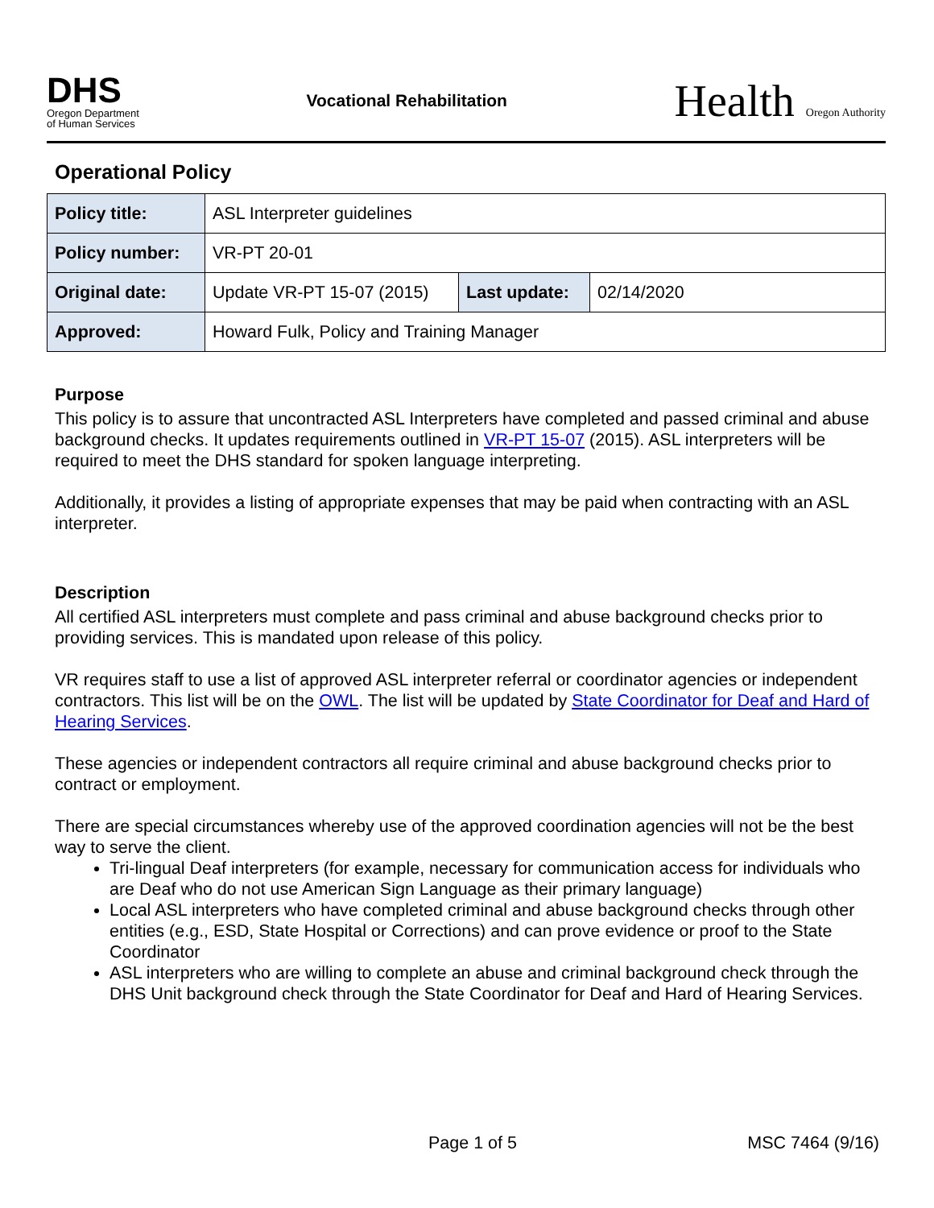DHS
Oregon Department
of Human Services
Vocational Rehabilitation
Health Oregon Authority
Operational Policy
| Policy title: | ASL Interpreter guidelines | | |
| Policy number: | VR-PT 20-01 | | |
| Original date: | Update VR-PT 15-07 (2015) | Last update: | 02/14/2020 |
| Approved: | Howard Fulk, Policy and Training Manager | | |
Purpose
This policy is to assure that uncontracted ASL Interpreters have completed and passed criminal and abuse background checks. It updates requirements outlined in VR-PT 15-07 (2015). ASL interpreters will be required to meet the DHS standard for spoken language interpreting.
Additionally, it provides a listing of appropriate expenses that may be paid when contracting with an ASL interpreter.
Description
All certified ASL interpreters must complete and pass criminal and abuse background checks prior to providing services. This is mandated upon release of this policy.
VR requires staff to use a list of approved ASL interpreter referral or coordinator agencies or independent contractors. This list will be on the OWL. The list will be updated by State Coordinator for Deaf and Hard of Hearing Services.
These agencies or independent contractors all require criminal and abuse background checks prior to contract or employment.
There are special circumstances whereby use of the approved coordination agencies will not be the best way to serve the client.
Tri-lingual Deaf interpreters (for example, necessary for communication access for individuals who are Deaf who do not use American Sign Language as their primary language)
Local ASL interpreters who have completed criminal and abuse background checks through other entities (e.g., ESD, State Hospital or Corrections) and can prove evidence or proof to the State Coordinator
ASL interpreters who are willing to complete an abuse and criminal background check through the DHS Unit background check through the State Coordinator for Deaf and Hard of Hearing Services.
Page 1 of 5 MSC 7464 (9/16)